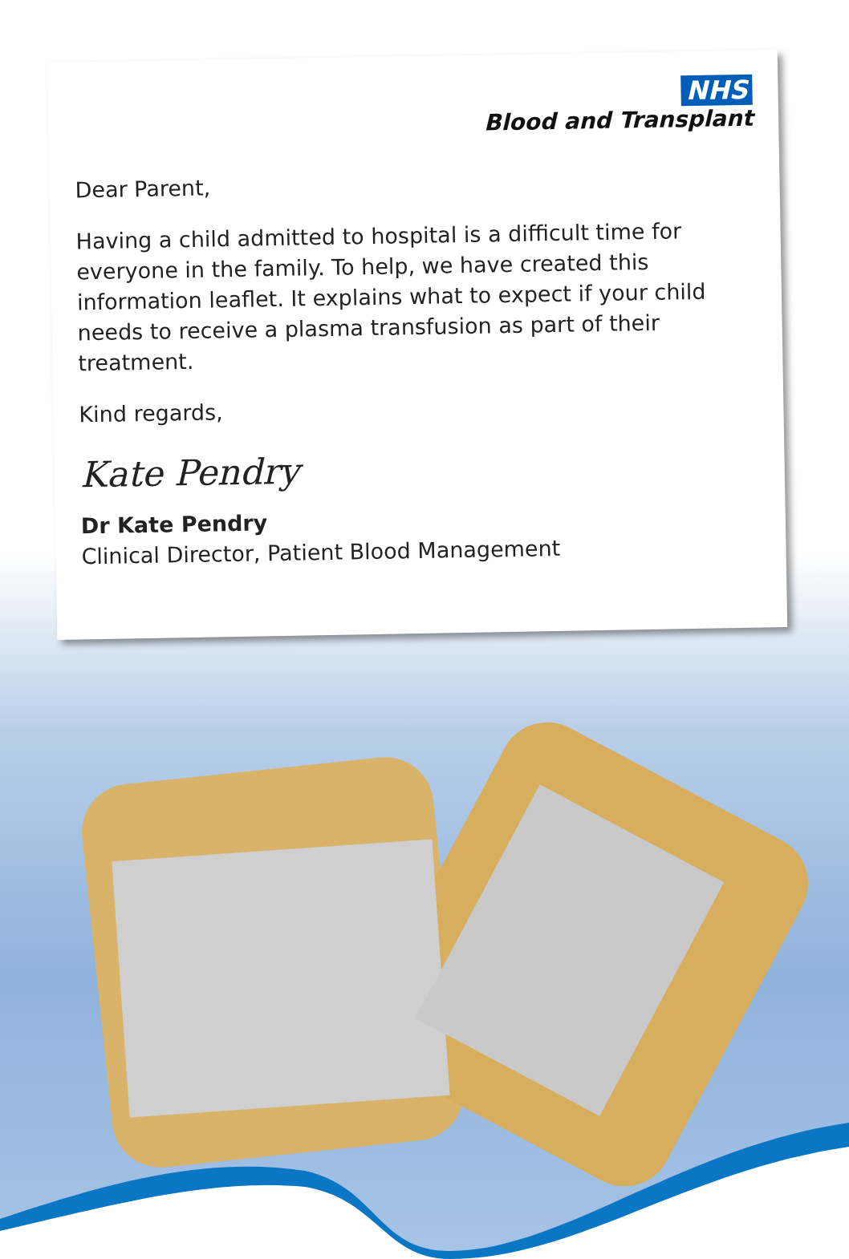NHS
Blood and Transplant
Dear Parent,
Having a child admitted to hospital is a difficult time for everyone in the family. To help, we have created this information leaflet. It explains what to expect if your child needs to receive a plasma transfusion as part of their treatment.
Kind regards,
Kate Pendry
Dr Kate Pendry
Clinical Director, Patient Blood Management